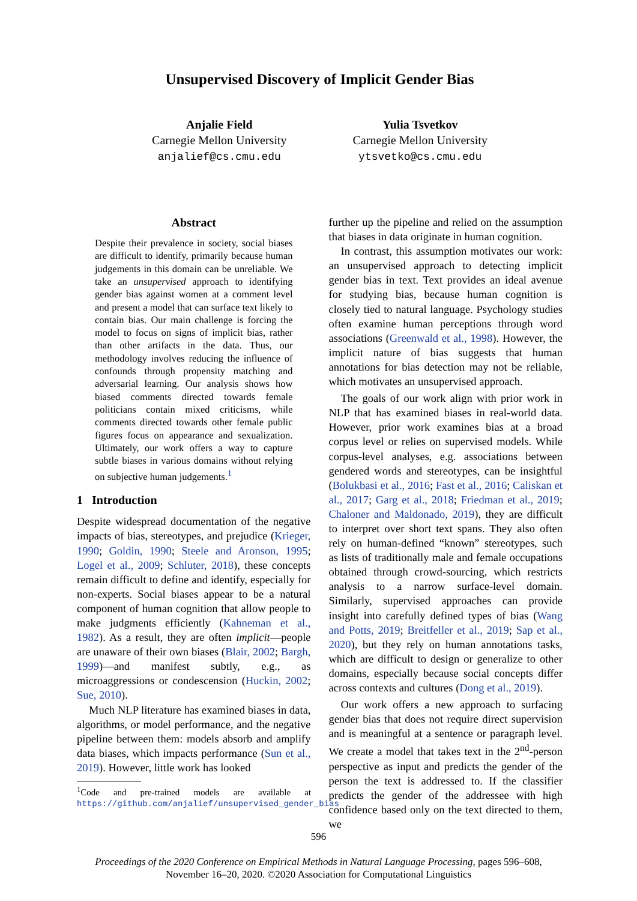Unsupervised Discovery of Implicit Gender Bias
Anjalie Field
Carnegie Mellon University
anjalief@cs.cmu.edu
Yulia Tsvetkov
Carnegie Mellon University
ytsvetko@cs.cmu.edu
Abstract
Despite their prevalence in society, social biases are difficult to identify, primarily because human judgements in this domain can be unreliable. We take an unsupervised approach to identifying gender bias against women at a comment level and present a model that can surface text likely to contain bias. Our main challenge is forcing the model to focus on signs of implicit bias, rather than other artifacts in the data. Thus, our methodology involves reducing the influence of confounds through propensity matching and adversarial learning. Our analysis shows how biased comments directed towards female politicians contain mixed criticisms, while comments directed towards other female public figures focus on appearance and sexualization. Ultimately, our work offers a way to capture subtle biases in various domains without relying on subjective human judgements.<sup>1</sup>
1 Introduction
Despite widespread documentation of the negative impacts of bias, stereotypes, and prejudice (Krieger, 1990; Goldin, 1990; Steele and Aronson, 1995; Logel et al., 2009; Schluter, 2018), these concepts remain difficult to define and identify, especially for non-experts. Social biases appear to be a natural component of human cognition that allow people to make judgments efficiently (Kahneman et al., 1982). As a result, they are often implicit—people are unaware of their own biases (Blair, 2002; Bargh, 1999)—and manifest subtly, e.g., as microaggressions or condescension (Huckin, 2002; Sue, 2010).
Much NLP literature has examined biases in data, algorithms, or model performance, and the negative pipeline between them: models absorb and amplify data biases, which impacts performance (Sun et al., 2019). However, little work has looked
<sup>1</sup> Code and pre-trained models are available at https://github.com/anjalief/unsupervised_gender_bias
further up the pipeline and relied on the assumption that biases in data originate in human cognition.
In contrast, this assumption motivates our work: an unsupervised approach to detecting implicit gender bias in text. Text provides an ideal avenue for studying bias, because human cognition is closely tied to natural language. Psychology studies often examine human perceptions through word associations (Greenwald et al., 1998). However, the implicit nature of bias suggests that human annotations for bias detection may not be reliable, which motivates an unsupervised approach.
The goals of our work align with prior work in NLP that has examined biases in real-world data. However, prior work examines bias at a broad corpus level or relies on supervised models. While corpus-level analyses, e.g. associations between gendered words and stereotypes, can be insightful (Bolukbasi et al., 2016; Fast et al., 2016; Caliskan et al., 2017; Garg et al., 2018; Friedman et al., 2019; Chaloner and Maldonado, 2019), they are difficult to interpret over short text spans. They also often rely on human-defined “known” stereotypes, such as lists of traditionally male and female occupations obtained through crowd-sourcing, which restricts analysis to a narrow surface-level domain. Similarly, supervised approaches can provide insight into carefully defined types of bias (Wang and Potts, 2019; Breitfeller et al., 2019; Sap et al., 2020), but they rely on human annotations tasks, which are difficult to design or generalize to other domains, especially because social concepts differ across contexts and cultures (Dong et al., 2019).
Our work offers a new approach to surfacing gender bias that does not require direct supervision and is meaningful at a sentence or paragraph level. We create a model that takes text in the 2<sup>nd</sup>-person perspective as input and predicts the gender of the person the text is addressed to. If the classifier predicts the gender of the addressee with high confidence based only on the text directed to them, we
596
Proceedings of the 2020 Conference on Empirical Methods in Natural Language Processing, pages 596–608,
November 16–20, 2020. ©2020 Association for Computational Linguistics